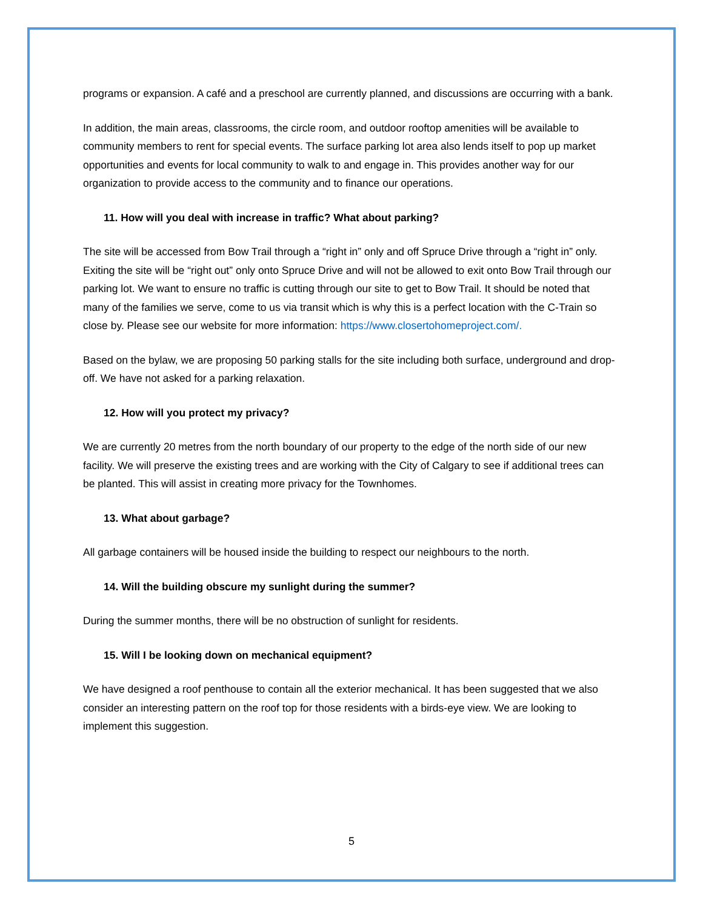programs or expansion. A café and a preschool are currently planned, and discussions are occurring with a bank.
In addition, the main areas, classrooms, the circle room, and outdoor rooftop amenities will be available to community members to rent for special events. The surface parking lot area also lends itself to pop up market opportunities and events for local community to walk to and engage in. This provides another way for our organization to provide access to the community and to finance our operations.
11. How will you deal with increase in traffic? What about parking?
The site will be accessed from Bow Trail through a “right in” only and off Spruce Drive through a “right in” only. Exiting the site will be “right out” only onto Spruce Drive and will not be allowed to exit onto Bow Trail through our parking lot. We want to ensure no traffic is cutting through our site to get to Bow Trail. It should be noted that many of the families we serve, come to us via transit which is why this is a perfect location with the C-Train so close by. Please see our website for more information: https://www.closertohomeproject.com/.
Based on the bylaw, we are proposing 50 parking stalls for the site including both surface, underground and drop-off. We have not asked for a parking relaxation.
12. How will you protect my privacy?
We are currently 20 metres from the north boundary of our property to the edge of the north side of our new facility. We will preserve the existing trees and are working with the City of Calgary to see if additional trees can be planted. This will assist in creating more privacy for the Townhomes.
13. What about garbage?
All garbage containers will be housed inside the building to respect our neighbours to the north.
14. Will the building obscure my sunlight during the summer?
During the summer months, there will be no obstruction of sunlight for residents.
15. Will I be looking down on mechanical equipment?
We have designed a roof penthouse to contain all the exterior mechanical. It has been suggested that we also consider an interesting pattern on the roof top for those residents with a birds-eye view. We are looking to implement this suggestion.
5